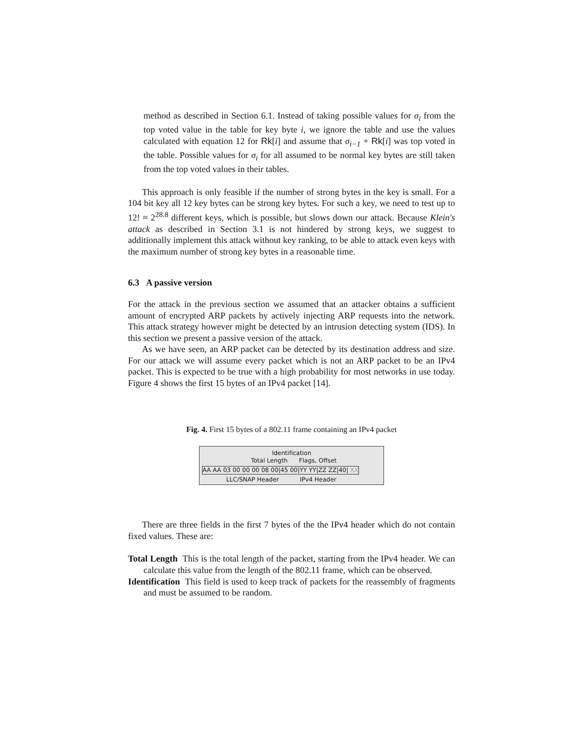method as described in Section 6.1. Instead of taking possible values for σ<sub>i</sub> from the top voted value in the table for key byte i, we ignore the table and use the values calculated with equation 12 for Rk[i] and assume that σ<sub>i−1</sub> + Rk[i] was top voted in the table. Possible values for σ<sub>i</sub> for all assumed to be normal key bytes are still taken from the top voted values in their tables.
This approach is only feasible if the number of strong bytes in the key is small. For a 104 bit key all 12 key bytes can be strong key bytes. For such a key, we need to test up to 12! ≈ 2<sup>28.8</sup> different keys, which is possible, but slows down our attack. Because Klein's attack as described in Section 3.1 is not hindered by strong keys, we suggest to additionally implement this attack without key ranking, to be able to attack even keys with the maximum number of strong key bytes in a reasonable time.
6.3 A passive version
For the attack in the previous section we assumed that an attacker obtains a sufficient amount of encrypted ARP packets by actively injecting ARP requests into the network. This attack strategy however might be detected by an intrusion detecting system (IDS). In this section we present a passive version of the attack.
As we have seen, an ARP packet can be detected by its destination address and size. For our attack we will assume every packet which is not an ARP packet to be an IPv4 packet. This is expected to be true with a high probability for most networks in use today. Figure 4 shows the first 15 bytes of an IPv4 packet [14].
Fig. 4. First 15 bytes of a 802.11 frame containing an IPv4 packet
Identification
Total Length Flags, Offset
AA AA 03 00 00 00 08 00|45 00|YY YY|ZZ ZZ|40| XX
LLC/SNAP Header IPv4 Header
There are three fields in the first 7 bytes of the the IPv4 header which do not contain fixed values. These are:
Total Length This is the total length of the packet, starting from the IPv4 header. We can calculate this value from the length of the 802.11 frame, which can be observed.
Identification This field is used to keep track of packets for the reassembly of fragments and must be assumed to be random.